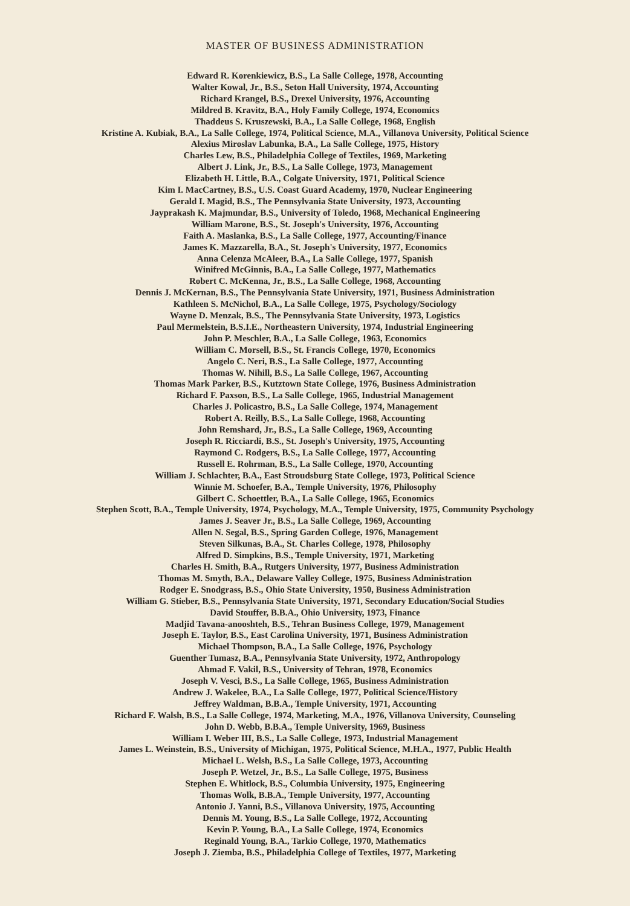MASTER OF BUSINESS ADMINISTRATION
Edward R. Korenkiewicz, B.S., La Salle College, 1978, Accounting
Walter Kowal, Jr., B.S., Seton Hall University, 1974, Accounting
Richard Krangel, B.S., Drexel University, 1976, Accounting
Mildred B. Kravitz, B.A., Holy Family College, 1974, Economics
Thaddeus S. Kruszewski, B.A., La Salle College, 1968, English
Kristine A. Kubiak, B.A., La Salle College, 1974, Political Science, M.A., Villanova University, Political Science
Alexius Miroslav Labunka, B.A., La Salle College, 1975, History
Charles Lew, B.S., Philadelphia College of Textiles, 1969, Marketing
Albert J. Link, Jr., B.S., La Salle College, 1973, Management
Elizabeth H. Little, B.A., Colgate University, 1971, Political Science
Kim I. MacCartney, B.S., U.S. Coast Guard Academy, 1970, Nuclear Engineering
Gerald I. Magid, B.S., The Pennsylvania State University, 1973, Accounting
Jayprakash K. Majmundar, B.S., University of Toledo, 1968, Mechanical Engineering
William Marone, B.S., St. Joseph's University, 1976, Accounting
Faith A. Maslanka, B.S., La Salle College, 1977, Accounting/Finance
James K. Mazzarella, B.A., St. Joseph's University, 1977, Economics
Anna Celenza McAleer, B.A., La Salle College, 1977, Spanish
Winifred McGinnis, B.A., La Salle College, 1977, Mathematics
Robert C. McKenna, Jr., B.S., La Salle College, 1968, Accounting
Dennis J. McKernan, B.S., The Pennsylvania State University, 1971, Business Administration
Kathleen S. McNichol, B.A., La Salle College, 1975, Psychology/Sociology
Wayne D. Menzak, B.S., The Pennsylvania State University, 1973, Logistics
Paul Mermelstein, B.S.I.E., Northeastern University, 1974, Industrial Engineering
John P. Meschler, B.A., La Salle College, 1963, Economics
William C. Morsell, B.S., St. Francis College, 1970, Economics
Angelo C. Neri, B.S., La Salle College, 1977, Accounting
Thomas W. Nihill, B.S., La Salle College, 1967, Accounting
Thomas Mark Parker, B.S., Kutztown State College, 1976, Business Administration
Richard F. Paxson, B.S., La Salle College, 1965, Industrial Management
Charles J. Policastro, B.S., La Salle College, 1974, Management
Robert A. Reilly, B.S., La Salle College, 1968, Accounting
John Remshard, Jr., B.S., La Salle College, 1969, Accounting
Joseph R. Ricciardi, B.S., St. Joseph's University, 1975, Accounting
Raymond C. Rodgers, B.S., La Salle College, 1977, Accounting
Russell E. Rohrman, B.S., La Salle College, 1970, Accounting
William J. Schlachter, B.A., East Stroudsburg State College, 1973, Political Science
Winnie M. Schoefer, B.A., Temple University, 1976, Philosophy
Gilbert C. Schoettler, B.A., La Salle College, 1965, Economics
Stephen Scott, B.A., Temple University, 1974, Psychology, M.A., Temple University, 1975, Community Psychology
James J. Seaver Jr., B.S., La Salle College, 1969, Accounting
Allen N. Segal, B.S., Spring Garden College, 1976, Management
Steven Silkunas, B.A., St. Charles College, 1978, Philosophy
Alfred D. Simpkins, B.S., Temple University, 1971, Marketing
Charles H. Smith, B.A., Rutgers University, 1977, Business Administration
Thomas M. Smyth, B.A., Delaware Valley College, 1975, Business Administration
Rodger E. Snodgrass, B.S., Ohio State University, 1950, Business Administration
William G. Stieber, B.S., Pennsylvania State University, 1971, Secondary Education/Social Studies
David Stouffer, B.B.A., Ohio University, 1973, Finance
Madjid Tavana-anooshteh, B.S., Tehran Business College, 1979, Management
Joseph E. Taylor, B.S., East Carolina University, 1971, Business Administration
Michael Thompson, B.A., La Salle College, 1976, Psychology
Guenther Tumasz, B.A., Pennsylvania State University, 1972, Anthropology
Ahmad F. Vakil, B.S., University of Tehran, 1978, Economics
Joseph V. Vesci, B.S., La Salle College, 1965, Business Administration
Andrew J. Wakelee, B.A., La Salle College, 1977, Political Science/History
Jeffrey Waldman, B.B.A., Temple University, 1971, Accounting
Richard F. Walsh, B.S., La Salle College, 1974, Marketing, M.A., 1976, Villanova University, Counseling
John D. Webb, B.B.A., Temple University, 1969, Business
William I. Weber III, B.S., La Salle College, 1973, Industrial Management
James L. Weinstein, B.S., University of Michigan, 1975, Political Science, M.H.A., 1977, Public Health
Michael L. Welsh, B.S., La Salle College, 1973, Accounting
Joseph P. Wetzel, Jr., B.S., La Salle College, 1975, Business
Stephen E. Whitlock, B.S., Columbia University, 1975, Engineering
Thomas Wolk, B.B.A., Temple University, 1977, Accounting
Antonio J. Yanni, B.S., Villanova University, 1975, Accounting
Dennis M. Young, B.S., La Salle College, 1972, Accounting
Kevin P. Young, B.A., La Salle College, 1974, Economics
Reginald Young, B.A., Tarkio College, 1970, Mathematics
Joseph J. Ziemba, B.S., Philadelphia College of Textiles, 1977, Marketing